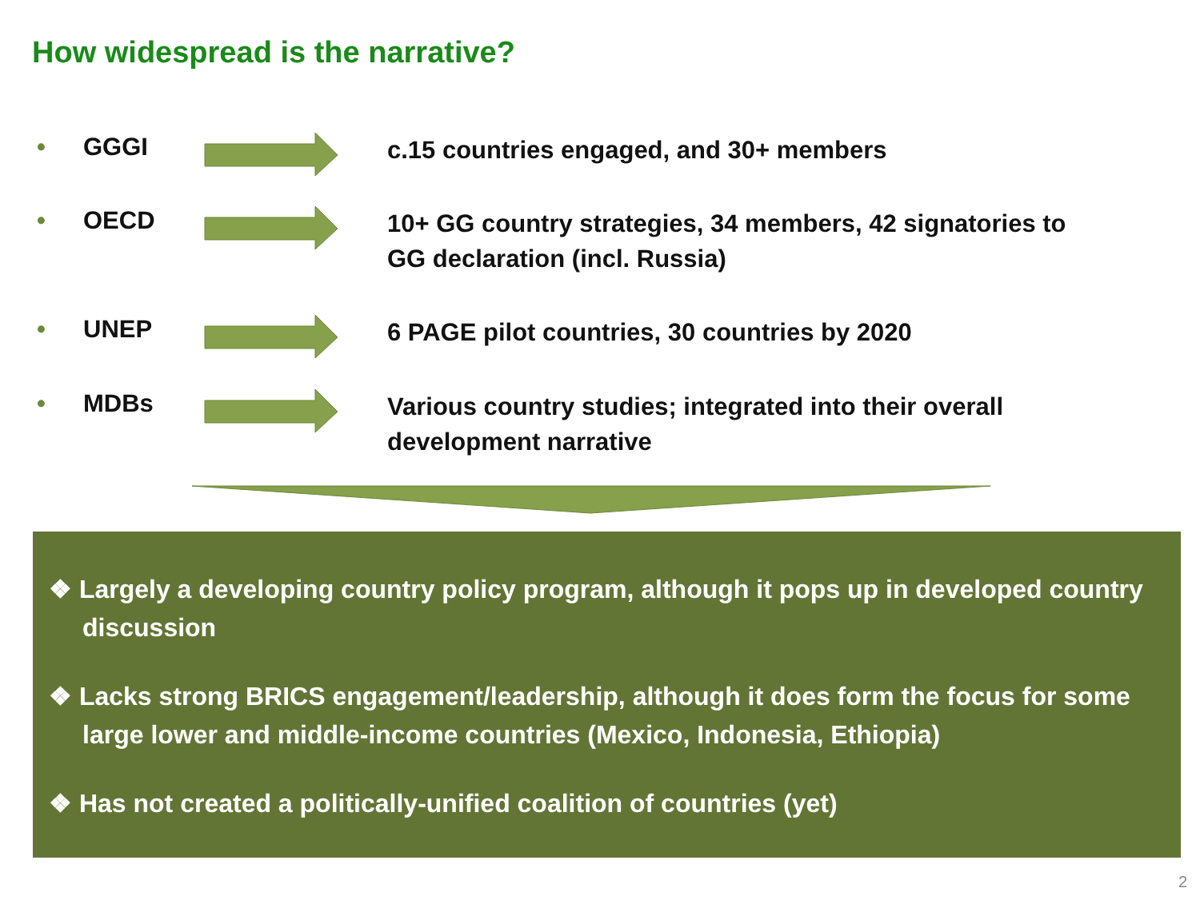How widespread is the narrative?
• GGGI c.15 countries engaged, and 30+ members
• OECD 10+ GG country strategies, 34 members, 42 signatories to GG declaration (incl. Russia)
• UNEP 6 PAGE pilot countries, 30 countries by 2020
• MDBs Various country studies; integrated into their overall development narrative
❖ Largely a developing country policy program, although it pops up in developed country discussion
❖ Lacks strong BRICS engagement/leadership, although it does form the focus for some large lower and middle-income countries (Mexico, Indonesia, Ethiopia)
❖ Has not created a politically-unified coalition of countries (yet)
2